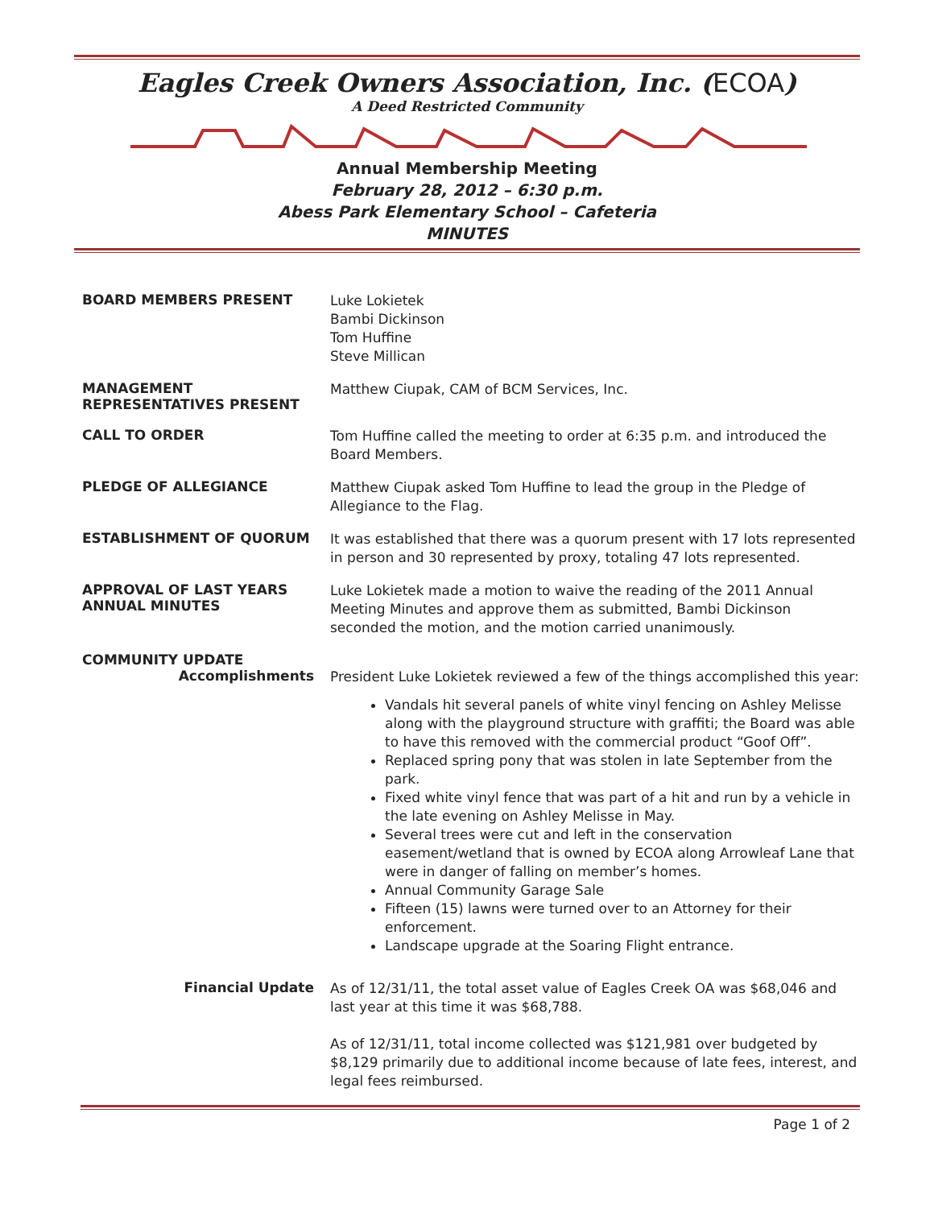Eagles Creek Owners Association, Inc. (ECOA)
A Deed Restricted Community
Annual Membership Meeting
February 28, 2012 – 6:30 p.m.
Abess Park Elementary School – Cafeteria
MINUTES
BOARD MEMBERS PRESENT
Luke Lokietek
Bambi Dickinson
Tom Huffine
Steve Millican
MANAGEMENT
REPRESENTATIVES PRESENT
Matthew Ciupak, CAM of BCM Services, Inc.
CALL TO ORDER
Tom Huffine called the meeting to order at 6:35 p.m. and introduced the Board Members.
PLEDGE OF ALLEGIANCE
Matthew Ciupak asked Tom Huffine to lead the group in the Pledge of Allegiance to the Flag.
ESTABLISHMENT OF QUORUM
It was established that there was a quorum present with 17 lots represented in person and 30 represented by proxy, totaling 47 lots represented.
APPROVAL OF LAST YEARS
ANNUAL MINUTES
Luke Lokietek made a motion to waive the reading of the 2011 Annual Meeting Minutes and approve them as submitted, Bambi Dickinson seconded the motion, and the motion carried unanimously.
COMMUNITY UPDATE
Accomplishments
President Luke Lokietek reviewed a few of the things accomplished this year:
Vandals hit several panels of white vinyl fencing on Ashley Melisse along with the playground structure with graffiti; the Board was able to have this removed with the commercial product “Goof Off”.
Replaced spring pony that was stolen in late September from the park.
Fixed white vinyl fence that was part of a hit and run by a vehicle in the late evening on Ashley Melisse in May.
Several trees were cut and left in the conservation easement/wetland that is owned by ECOA along Arrowleaf Lane that were in danger of falling on member’s homes.
Annual Community Garage Sale
Fifteen (15) lawns were turned over to an Attorney for their enforcement.
Landscape upgrade at the Soaring Flight entrance.
Financial Update
As of 12/31/11, the total asset value of Eagles Creek OA was $68,046 and last year at this time it was $68,788.
As of 12/31/11, total income collected was $121,981 over budgeted by $8,129 primarily due to additional income because of late fees, interest, and legal fees reimbursed.
Page 1 of 2